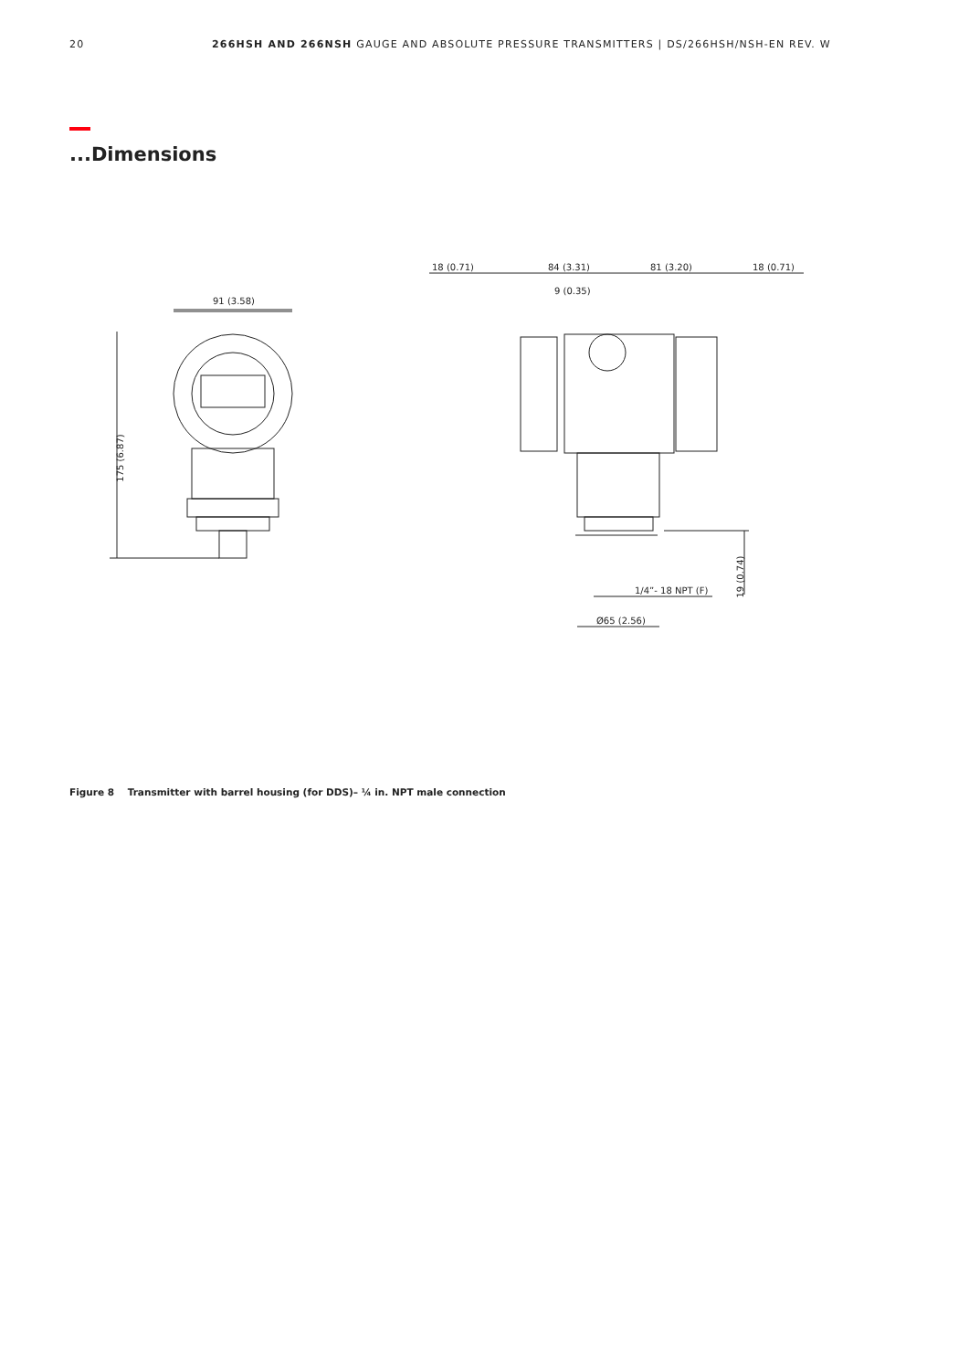20 266HSH AND 266NSH GAUGE AND ABSOLUTE PRESSURE TRANSMITTERS | DS/266HSH/NSH-EN REV. W
...Dimensions
91 (3.58)
175 (6.87)
18 (0.71) 84 (3.31) 81 (3.20) 18 (0.71)
9 (0.35)
1/4”- 18 NPT (F)
19 (0.74)
Ø65 (2.56)
Figure 8 Transmitter with barrel housing (for DDS)– ¼ in. NPT male connection